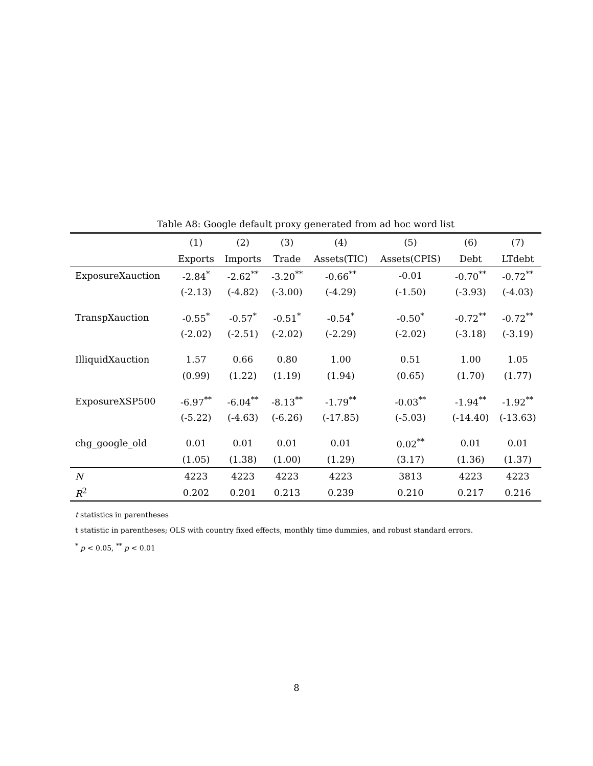Table A8: Google default proxy generated from ad hoc word list
| | (1) | (2) | (3) | (4) | (5) | (6) | (7) |
| --- | --- | --- | --- | --- | --- | --- | --- |
| | Exports | Imports | Trade | Assets(TIC) | Assets(CPIS) | Debt | LTdebt |
| ExposureXauction | -2.84<sup>*</sup> | -2.62<sup>**</sup> | -3.20<sup>**</sup> | -0.66<sup>**</sup> | -0.01 | -0.70<sup>**</sup> | -0.72<sup>**</sup> |
| | (-2.13) | (-4.82) | (-3.00) | (-4.29) | (-1.50) | (-3.93) | (-4.03) |
| TranspXauction | -0.55<sup>*</sup> | -0.57<sup>*</sup> | -0.51<sup>*</sup> | -0.54<sup>*</sup> | -0.50<sup>*</sup> | -0.72<sup>**</sup> | -0.72<sup>**</sup> |
| | (-2.02) | (-2.51) | (-2.02) | (-2.29) | (-2.02) | (-3.18) | (-3.19) |
| IlliquidXauction | 1.57 | 0.66 | 0.80 | 1.00 | 0.51 | 1.00 | 1.05 |
| | (0.99) | (1.22) | (1.19) | (1.94) | (0.65) | (1.70) | (1.77) |
| ExposureXSP500 | -6.97<sup>**</sup> | -6.04<sup>**</sup> | -8.13<sup>**</sup> | -1.79<sup>**</sup> | -0.03<sup>**</sup> | -1.94<sup>**</sup> | -1.92<sup>**</sup> |
| | (-5.22) | (-4.63) | (-6.26) | (-17.85) | (-5.03) | (-14.40) | (-13.63) |
| chg_google_old | 0.01 | 0.01 | 0.01 | 0.01 | 0.02<sup>**</sup> | 0.01 | 0.01 |
| | (1.05) | (1.38) | (1.00) | (1.29) | (3.17) | (1.36) | (1.37) |
| N | 4223 | 4223 | 4223 | 4223 | 3813 | 4223 | 4223 |
| R<sup>2</sup> | 0.202 | 0.201 | 0.213 | 0.239 | 0.210 | 0.217 | 0.216 |
t statistics in parentheses
t statistic in parentheses; OLS with country fixed effects, monthly time dummies, and robust standard errors.
<sup>*</sup> p < 0.05, <sup>**</sup> p < 0.01
8